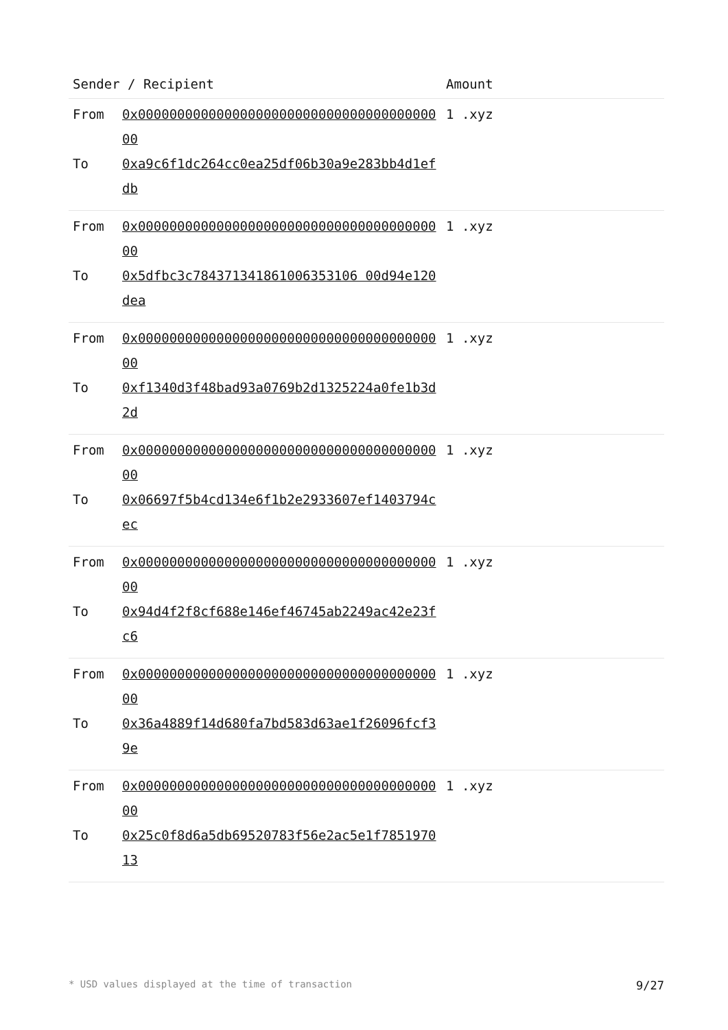| Sender / Recipient | | Amount |
| --- | --- | --- |
| From | 0x0000000000000000000000000000000000000000 | 1 .xyz |
| To | 0xa9c6f1dc264cc0ea25df06b30a9e283bb4d1efdb | |
| From | 0x0000000000000000000000000000000000000000 | 1 .xyz |
| To | 0x5dfbc3c784371341861006353106 00d94e120dea | |
| From | 0x0000000000000000000000000000000000000000 | 1 .xyz |
| To | 0xf1340d3f48bad93a0769b2d1325224a0fe1b3d2d | |
| From | 0x0000000000000000000000000000000000000000 | 1 .xyz |
| To | 0x06697f5b4cd134e6f1b2e2933607ef1403794cec | |
| From | 0x0000000000000000000000000000000000000000 | 1 .xyz |
| To | 0x94d4f2f8cf688e146ef46745ab2249ac42e23fc6 | |
| From | 0x0000000000000000000000000000000000000000 | 1 .xyz |
| To | 0x36a4889f14d680fa7bd583d63ae1f26096fcf39e | |
| From | 0x0000000000000000000000000000000000000000 | 1 .xyz |
| To | 0x25c0f8d6a5db69520783f56e2ac5e1f785197013 | |
* USD values displayed at the time of transaction 9/27